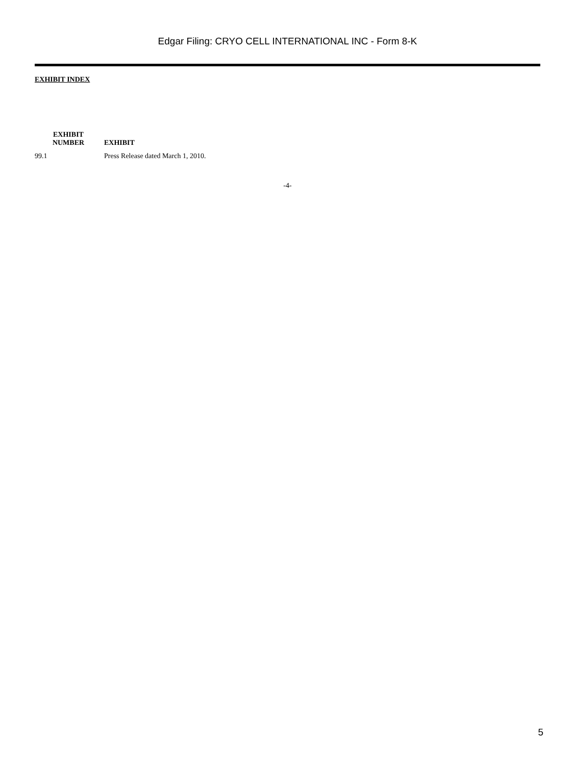Edgar Filing: CRYO CELL INTERNATIONAL INC - Form 8-K
EXHIBIT INDEX
| EXHIBIT NUMBER | EXHIBIT |
| --- | --- |
| 99.1 | Press Release dated March 1, 2010. |
-4-
5